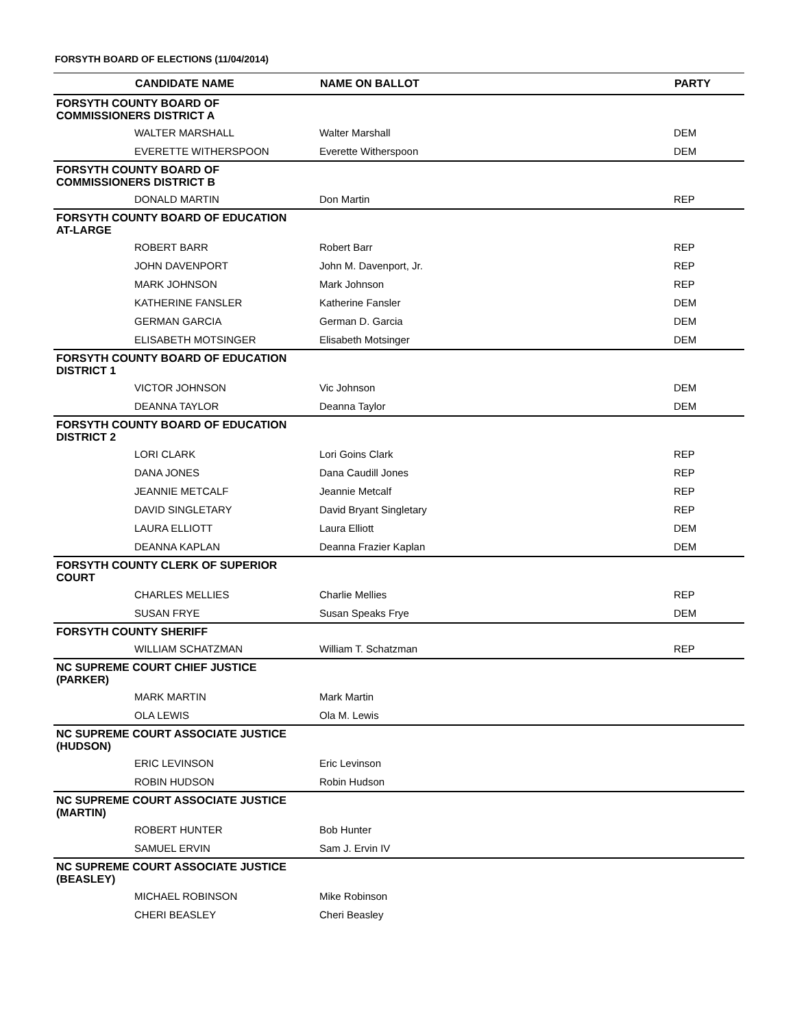FORSYTH BOARD OF ELECTIONS (11/04/2014)
| | CANDIDATE NAME | NAME ON BALLOT | PARTY |
| --- | --- | --- | --- |
| FORSYTH COUNTY BOARD OF COMMISSIONERS DISTRICT A | | | |
| | WALTER MARSHALL | Walter Marshall | DEM |
| | EVERETTE WITHERSPOON | Everette Witherspoon | DEM |
| FORSYTH COUNTY BOARD OF COMMISSIONERS DISTRICT B | | | |
| | DONALD MARTIN | Don Martin | REP |
| FORSYTH COUNTY BOARD OF EDUCATION AT-LARGE | | | |
| | ROBERT BARR | Robert Barr | REP |
| | JOHN DAVENPORT | John M. Davenport, Jr. | REP |
| | MARK JOHNSON | Mark Johnson | REP |
| | KATHERINE FANSLER | Katherine Fansler | DEM |
| | GERMAN GARCIA | German D. Garcia | DEM |
| | ELISABETH MOTSINGER | Elisabeth Motsinger | DEM |
| FORSYTH COUNTY BOARD OF EDUCATION DISTRICT 1 | | | |
| | VICTOR JOHNSON | Vic Johnson | DEM |
| | DEANNA TAYLOR | Deanna Taylor | DEM |
| FORSYTH COUNTY BOARD OF EDUCATION DISTRICT 2 | | | |
| | LORI CLARK | Lori Goins Clark | REP |
| | DANA JONES | Dana Caudill Jones | REP |
| | JEANNIE METCALF | Jeannie Metcalf | REP |
| | DAVID SINGLETARY | David Bryant Singletary | REP |
| | LAURA ELLIOTT | Laura Elliott | DEM |
| | DEANNA KAPLAN | Deanna Frazier Kaplan | DEM |
| FORSYTH COUNTY CLERK OF SUPERIOR COURT | | | |
| | CHARLES MELLIES | Charlie Mellies | REP |
| | SUSAN FRYE | Susan Speaks Frye | DEM |
| FORSYTH COUNTY SHERIFF | | | |
| | WILLIAM SCHATZMAN | William T. Schatzman | REP |
| NC SUPREME COURT CHIEF JUSTICE (PARKER) | | | |
| | MARK MARTIN | Mark Martin | |
| | OLA LEWIS | Ola M. Lewis | |
| NC SUPREME COURT ASSOCIATE JUSTICE (HUDSON) | | | |
| | ERIC LEVINSON | Eric Levinson | |
| | ROBIN HUDSON | Robin Hudson | |
| NC SUPREME COURT ASSOCIATE JUSTICE (MARTIN) | | | |
| | ROBERT HUNTER | Bob Hunter | |
| | SAMUEL ERVIN | Sam J. Ervin IV | |
| NC SUPREME COURT ASSOCIATE JUSTICE (BEASLEY) | | | |
| | MICHAEL ROBINSON | Mike Robinson | |
| | CHERI BEASLEY | Cheri Beasley | |